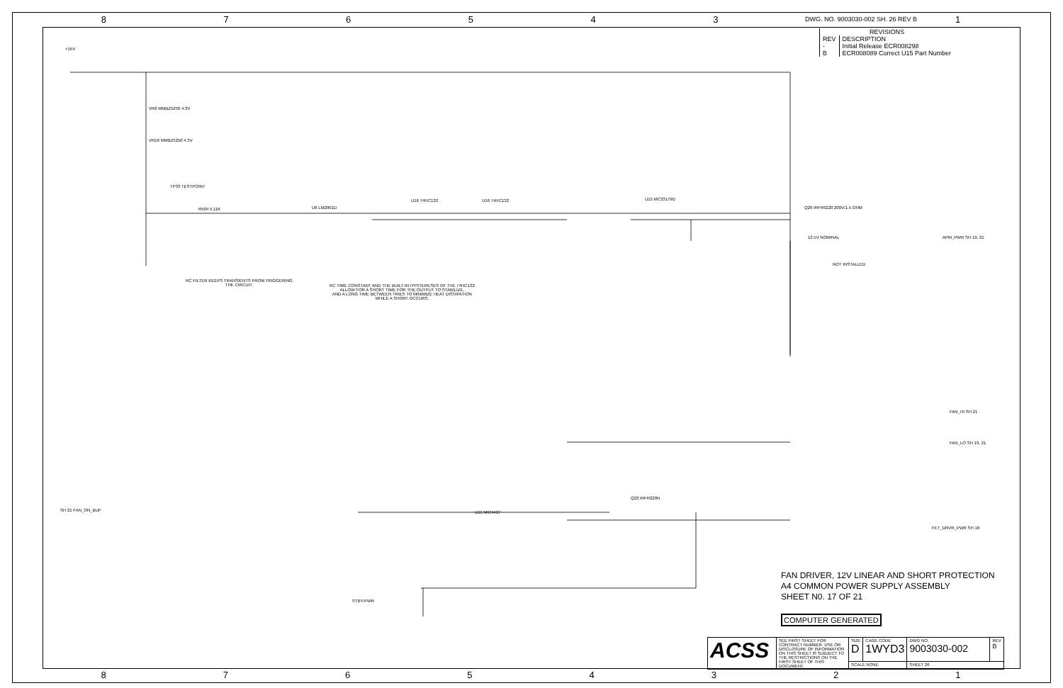876543 1
DWG. NO. 9003030-002 SH. 26 REV B
| REVISIONS | |
| --- | --- |
| REV | DESCRIPTION |
| - | Initial Release ECR008298 |
| B | ECR008089 Correct U15 Part Number |
+15V
VR6 MMBZ5250 4.3V
VR16 MMBZ5250 4.3V
TP33 TESTPOINT
R504 5.11K U6 LM2901D
U16 74HC132 U16 74HC132 U15 MC33179D
Q26 IRFR9220 200V/1.5 OHM
12.5V NOMINAL APM_PWR SH 19, 21
NOT INSTALLED
FAN_HI SH 21
FAN_LO SH 19, 21
SH 21 FAN_ON_BUF U11 MIC4427
Q22 IRFR220N
FET_DRVR_PWR SH 18
STBY-PWR
RC FILTER KEEPS TRANSIENTS FROM TRIGGERING
THE CIRCUIT.
RC TIME CONSTANT AND THE BUILT-IN HYSTERESES OF THE 74HC132
ALLOW FOR A SHORT TIME FOR THE OUTPUT TO STABILIZE,
AND A LONG TIME BETWEEN TRIES TO MINIMIZE HEAT DISSIPATION
WHILE A SHORT OCCURS.
FAN DRIVER, 12V LINEAR AND SHORT PROTECTION
A4 COMMON POWER SUPPLY ASSEMBLY
SHEET N0. 17 OF 21
COMPUTER GENERATED
| ACSS | SEE FIRST SHEET FOR CONTRACT NUMBER. USE OR DISCLOSURE OF INFORMATION ON THIS SHEET IS SUBJECT TO THE RESTRICTIONS ON THE FIRST SHEET OF THIS DOCUMENT. | SIZE D | CAGE CODE 1WYD3 | DWG NO. 9003030-002 | REV B |
| | | SCALE NONE | | SHEET 26 | |
87654321